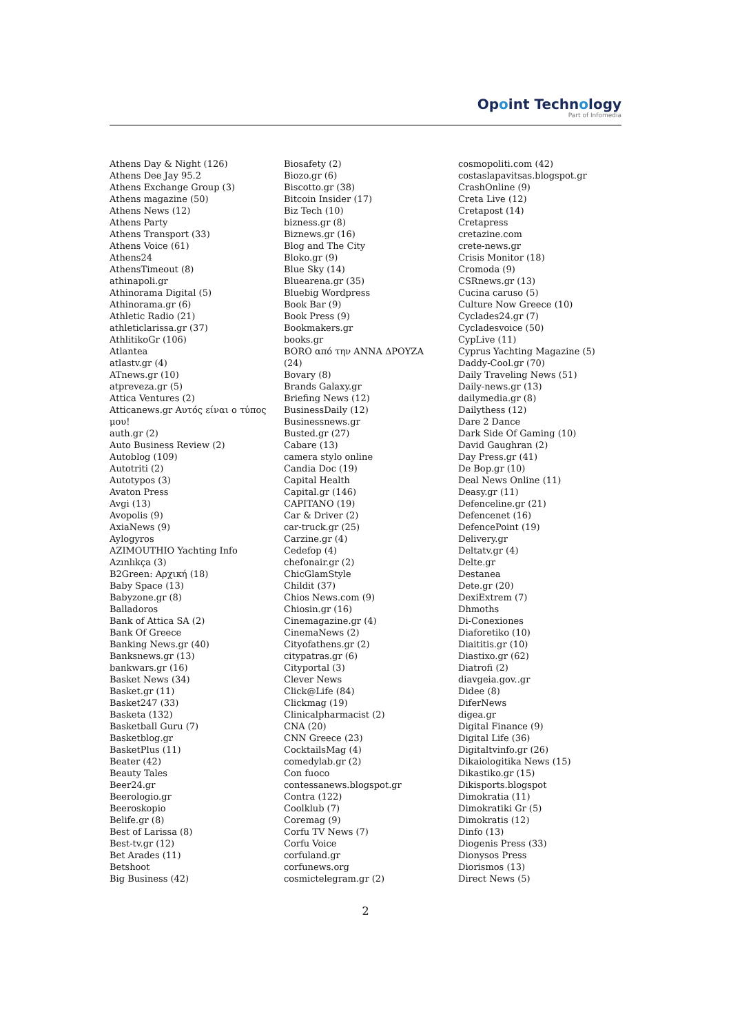Opoint Technology
Part of Infomedia
Athens Day & Night (126)
Athens Dee Jay 95.2
Athens Exchange Group (3)
Athens magazine (50)
Athens News (12)
Athens Party
Athens Transport (33)
Athens Voice (61)
Athens24
AthensTimeout (8)
athinapoli.gr
Athinorama Digital (5)
Athinorama.gr (6)
Athletic Radio (21)
athleticlarissa.gr (37)
AthlitikoGr (106)
Atlantea
atlastv.gr (4)
ATnews.gr (10)
atpreveza.gr (5)
Attica Ventures (2)
Atticanews.gr Αυτός είναι ο τύπος μου!
auth.gr (2)
Auto Business Review (2)
Autoblog (109)
Autotriti (2)
Autotypos (3)
Avaton Press
Avgi (13)
Avopolis (9)
AxiaNews (9)
Aylogyros
AZIMOUTHIO Yachting Info
Azınlıkça (3)
B2Green: Αρχική (18)
Baby Space (13)
Babyzone.gr (8)
Balladoros
Bank of Attica SA (2)
Bank Of Greece
Banking News.gr (40)
Banksnews.gr (13)
bankwars.gr (16)
Basket News (34)
Basket.gr (11)
Basket247 (33)
Basketa (132)
Basketball Guru (7)
Basketblog.gr
BasketPlus (11)
Beater (42)
Beauty Tales
Beer24.gr
Beerologio.gr
Beeroskopio
Belife.gr (8)
Best of Larissa (8)
Best-tv.gr (12)
Bet Arades (11)
Betshoot
Big Business (42)
Biosafety (2)
Biozo.gr (6)
Biscotto.gr (38)
Bitcoin Insider (17)
Biz Tech (10)
bizness.gr (8)
Biznews.gr (16)
Blog and The City
Bloko.gr (9)
Blue Sky (14)
Bluearena.gr (35)
Bluebig Wordpress
Book Bar (9)
Book Press (9)
Bookmakers.gr
books.gr
BORO από την ΑΝΝΑ ΔΡΟΥΖΑ (24)
Bovary (8)
Brands Galaxy.gr
Briefing News (12)
BusinessDaily (12)
Businessnews.gr
Busted.gr (27)
Cabare (13)
camera stylo online
Candia Doc (19)
Capital Health
Capital.gr (146)
CAPITANO (19)
Car & Driver (2)
car-truck.gr (25)
Carzine.gr (4)
Cedefop (4)
chefonair.gr (2)
ChicGlamStyle
Childit (37)
Chios News.com (9)
Chiosin.gr (16)
Cinemagazine.gr (4)
CinemaNews (2)
Cityofathens.gr (2)
citypatras.gr (6)
Cityportal (3)
Clever News
Click@Life (84)
Clickmag (19)
Clinicalpharmacist (2)
CNA (20)
CNN Greece (23)
CocktailsMag (4)
comedylab.gr (2)
Con fuoco
contessanews.blogspot.gr
Contra (122)
Coolklub (7)
Coremag (9)
Corfu TV News (7)
Corfu Voice
corfuland.gr
corfunews.org
cosmictelegram.gr (2)
cosmopoliti.com (42)
costaslapavitsas.blogspot.gr
CrashOnline (9)
Creta Live (12)
Cretapost (14)
Cretapress
cretazine.com
crete-news.gr
Crisis Monitor (18)
Cromoda (9)
CSRnews.gr (13)
Cucina caruso (5)
Culture Now Greece (10)
Cyclades24.gr (7)
Cycladesvoice (50)
CypLive (11)
Cyprus Yachting Magazine (5)
Daddy-Cool.gr (70)
Daily Traveling News (51)
Daily-news.gr (13)
dailymedia.gr (8)
Dailythess (12)
Dare 2 Dance
Dark Side Of Gaming (10)
David Gaughran (2)
Day Press.gr (41)
De Bop.gr (10)
Deal News Online (11)
Deasy.gr (11)
Defenceline.gr (21)
Defencenet (16)
DefencePoint (19)
Delivery.gr
Deltatv.gr (4)
Delte.gr
Destanea
Dete.gr (20)
DexiExtrem (7)
Dhmoths
Di-Conexiones
Diaforetiko (10)
Diaititis.gr (10)
Diastixo.gr (62)
Diatrofi (2)
diavgeia.gov..gr
Didee (8)
DiferNews
digea.gr
Digital Finance (9)
Digital Life (36)
Digitaltvinfo.gr (26)
Dikaiologitika News (15)
Dikastiko.gr (15)
Dikisports.blogspot
Dimokratia (11)
Dimokratiki Gr (5)
Dimokratis (12)
Dinfo (13)
Diogenis Press (33)
Dionysos Press
Diorismos (13)
Direct News (5)
2